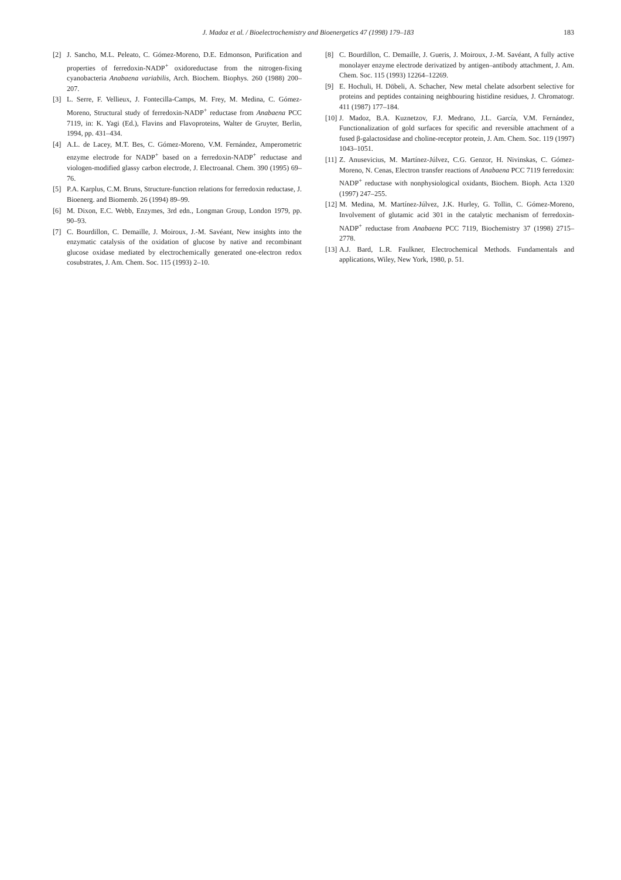J. Madoz et al. / Bioelectrochemistry and Bioenergetics 47 (1998) 179–183 183
[2] J. Sancho, M.L. Peleato, C. Gómez-Moreno, D.E. Edmonson, Purification and properties of ferredoxin-NADP<sup>+</sup> oxidoreductase from the nitrogen-fixing cyanobacteria Anabaena variabilis, Arch. Biochem. Biophys. 260 (1988) 200–207.
[3] L. Serre, F. Vellieux, J. Fontecilla-Camps, M. Frey, M. Medina, C. Gómez-Moreno, Structural study of ferredoxin-NADP<sup>+</sup> reductase from Anabaena PCC 7119, in: K. Yagi (Ed.), Flavins and Flavoproteins, Walter de Gruyter, Berlin, 1994, pp. 431–434.
[4] A.L. de Lacey, M.T. Bes, C. Gómez-Moreno, V.M. Fernández, Amperometric enzyme electrode for NADP<sup>+</sup> based on a ferredoxin-NADP<sup>+</sup> reductase and viologen-modified glassy carbon electrode, J. Electroanal. Chem. 390 (1995) 69–76.
[5] P.A. Karplus, C.M. Bruns, Structure-function relations for ferredoxin reductase, J. Bioenerg. and Biomemb. 26 (1994) 89–99.
[6] M. Dixon, E.C. Webb, Enzymes, 3rd edn., Longman Group, London 1979, pp. 90–93.
[7] C. Bourdillon, C. Demaille, J. Moiroux, J.-M. Savéant, New insights into the enzymatic catalysis of the oxidation of glucose by native and recombinant glucose oxidase mediated by electrochemically generated one-electron redox cosubstrates, J. Am. Chem. Soc. 115 (1993) 2–10.
[8] C. Bourdillon, C. Demaille, J. Gueris, J. Moiroux, J.-M. Savéant, A fully active monolayer enzyme electrode derivatized by antigen–antibody attachment, J. Am. Chem. Soc. 115 (1993) 12264–12269.
[9] E. Hochuli, H. Döbeli, A. Schacher, New metal chelate adsorbent selective for proteins and peptides containing neighbouring histidine residues, J. Chromatogr. 411 (1987) 177–184.
[10] J. Madoz, B.A. Kuznetzov, F.J. Medrano, J.L. García, V.M. Fernández, Functionalization of gold surfaces for specific and reversible attachment of a fused β-galactosidase and choline-receptor protein, J. Am. Chem. Soc. 119 (1997) 1043–1051.
[11] Z. Anusevicius, M. Martínez-Júlvez, C.G. Genzor, H. Nivinskas, C. Gómez-Moreno, N. Cenas, Electron transfer reactions of Anabaena PCC 7119 ferredoxin: NADP<sup>+</sup> reductase with nonphysiological oxidants, Biochem. Bioph. Acta 1320 (1997) 247–255.
[12] M. Medina, M. Martínez-Júlvez, J.K. Hurley, G. Tollin, C. Gómez-Moreno, Involvement of glutamic acid 301 in the catalytic mechanism of ferredoxin-NADP<sup>+</sup> reductase from Anabaena PCC 7119, Biochemistry 37 (1998) 2715–2778.
[13] A.J. Bard, L.R. Faulkner, Electrochemical Methods. Fundamentals and applications, Wiley, New York, 1980, p. 51.